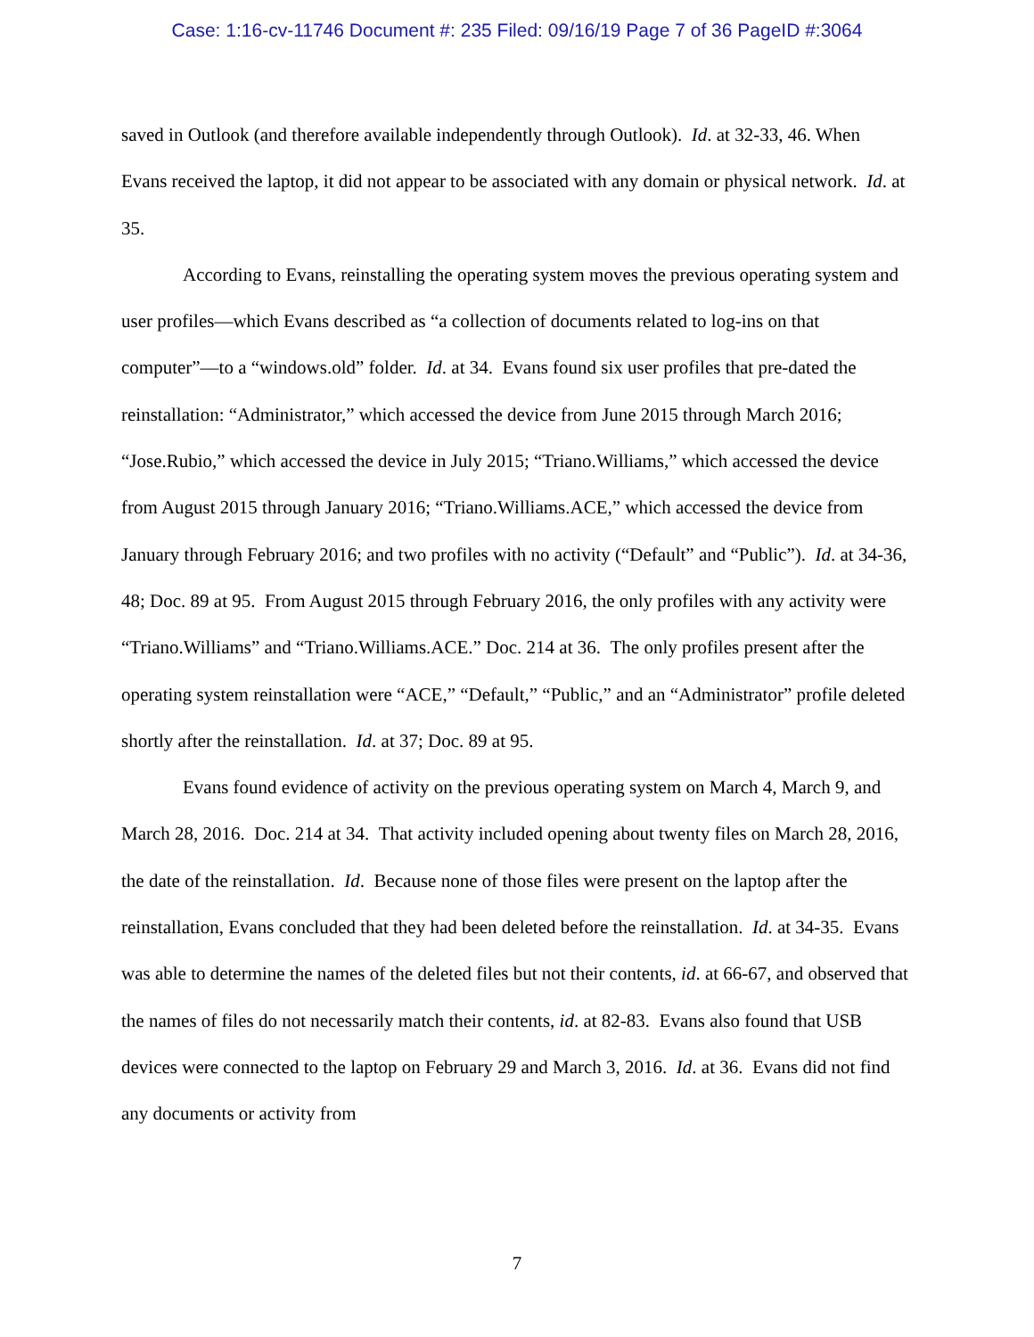Case: 1:16-cv-11746 Document #: 235 Filed: 09/16/19 Page 7 of 36 PageID #:3064
saved in Outlook (and therefore available independently through Outlook). Id. at 32-33, 46. When Evans received the laptop, it did not appear to be associated with any domain or physical network. Id. at 35.
According to Evans, reinstalling the operating system moves the previous operating system and user profiles—which Evans described as “a collection of documents related to log-ins on that computer”—to a “windows.old” folder. Id. at 34. Evans found six user profiles that pre-dated the reinstallation: “Administrator,” which accessed the device from June 2015 through March 2016; “Jose.Rubio,” which accessed the device in July 2015; “Triano.Williams,” which accessed the device from August 2015 through January 2016; “Triano.Williams.ACE,” which accessed the device from January through February 2016; and two profiles with no activity (“Default” and “Public”). Id. at 34-36, 48; Doc. 89 at 95. From August 2015 through February 2016, the only profiles with any activity were “Triano.Williams” and “Triano.Williams.ACE.” Doc. 214 at 36. The only profiles present after the operating system reinstallation were “ACE,” “Default,” “Public,” and an “Administrator” profile deleted shortly after the reinstallation. Id. at 37; Doc. 89 at 95.
Evans found evidence of activity on the previous operating system on March 4, March 9, and March 28, 2016. Doc. 214 at 34. That activity included opening about twenty files on March 28, 2016, the date of the reinstallation. Id. Because none of those files were present on the laptop after the reinstallation, Evans concluded that they had been deleted before the reinstallation. Id. at 34-35. Evans was able to determine the names of the deleted files but not their contents, id. at 66-67, and observed that the names of files do not necessarily match their contents, id. at 82-83. Evans also found that USB devices were connected to the laptop on February 29 and March 3, 2016. Id. at 36. Evans did not find any documents or activity from
7